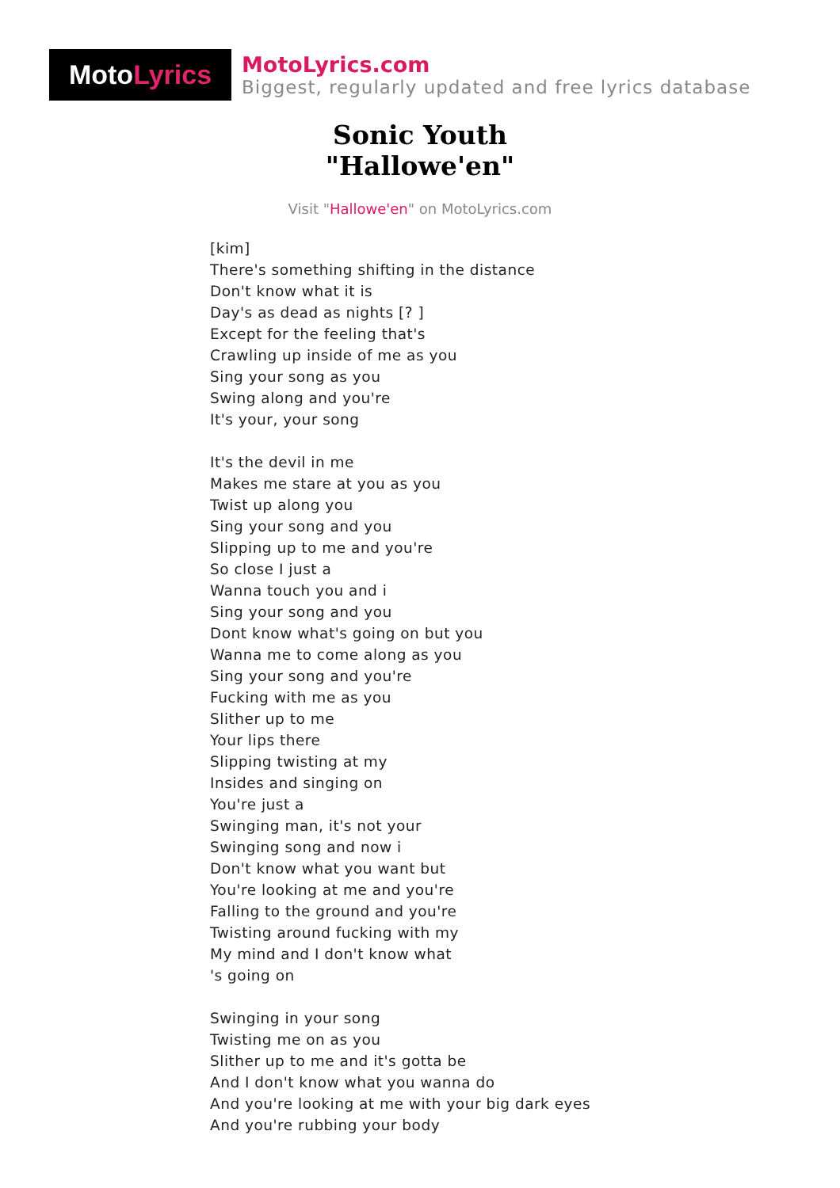Moto Lyrics
MotoLyrics.com
Biggest, regularly updated and free lyrics database
Sonic Youth
"Hallowe'en"
Visit "Hallowe'en" on MotoLyrics.com
[kim]
There's something shifting in the distance
Don't know what it is
Day's as dead as nights [? ]
Except for the feeling that's
Crawling up inside of me as you
Sing your song as you
Swing along and you're
It's your, your song
It's the devil in me
Makes me stare at you as you
Twist up along you
Sing your song and you
Slipping up to me and you're
So close I just a
Wanna touch you and i
Sing your song and you
Dont know what's going on but you
Wanna me to come along as you
Sing your song and you're
Fucking with me as you
Slither up to me
Your lips there
Slipping twisting at my
Insides and singing on
You're just a
Swinging man, it's not your
Swinging song and now i
Don't know what you want but
You're looking at me and you're
Falling to the ground and you're
Twisting around fucking with my
My mind and I don't know what
's going on
Swinging in your song
Twisting me on as you
Slither up to me and it's gotta be
And I don't know what you wanna do
And you're looking at me with your big dark eyes
And you're rubbing your body